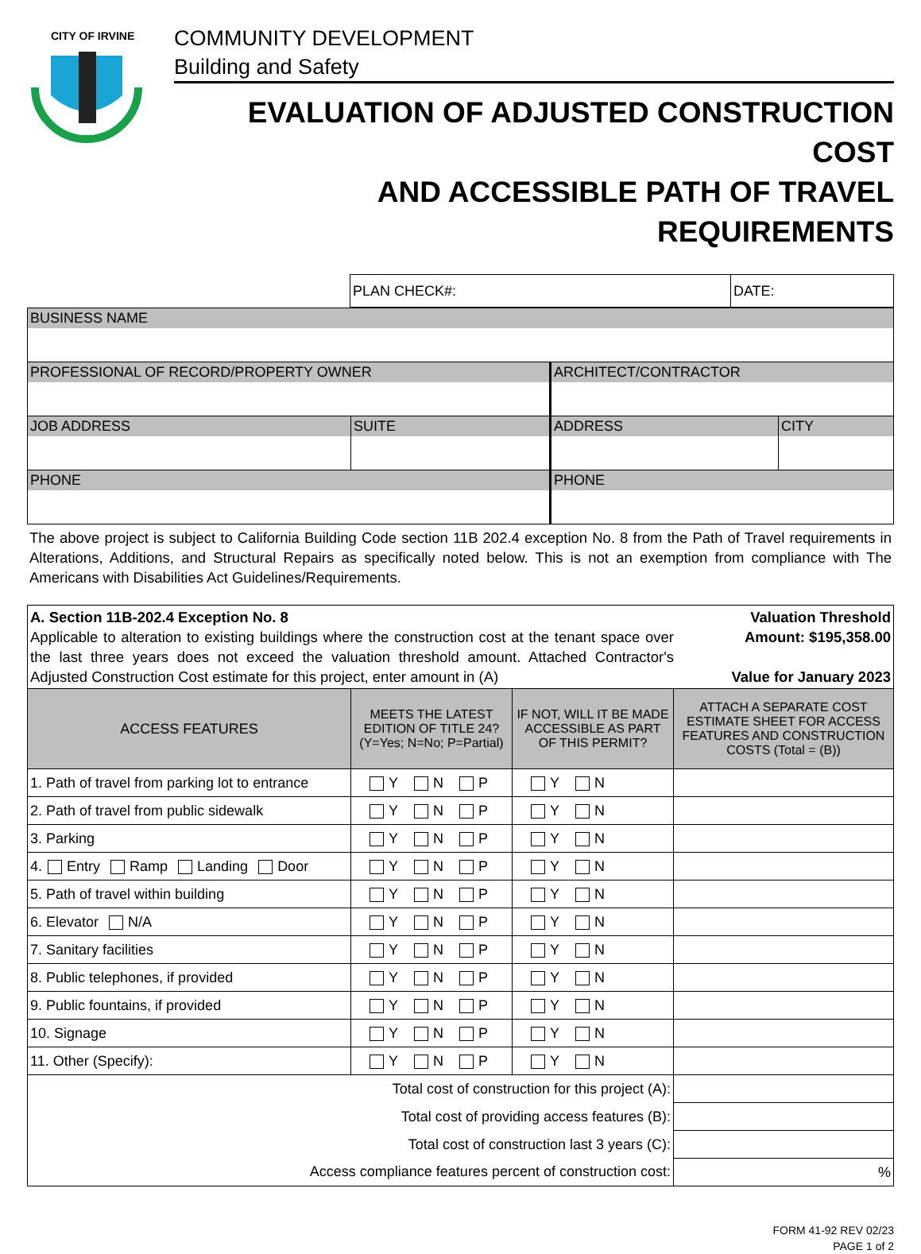CITY OF IRVINE
1971
COMMUNITY DEVELOPMENT
Building and Safety
EVALUATION OF ADJUSTED CONSTRUCTION COST
AND ACCESSIBLE PATH OF TRAVEL REQUIREMENTS
| | PLAN CHECK#: | DATE: |
| BUSINESS NAME | | | |
| PROFESSIONAL OF RECORD/PROPERTY OWNER | | ARCHITECT/CONTRACTOR | |
| JOB ADDRESS | SUITE | ADDRESS | CITY |
| PHONE | | PHONE | |
The above project is subject to California Building Code section 11B 202.4 exception No. 8 from the Path of Travel requirements in Alterations, Additions, and Structural Repairs as specifically noted below. This is not an exemption from compliance with The Americans with Disabilities Act Guidelines/Requirements.
| A. Section 11B-202.4 Exception No. 8 Applicable to alteration to existing buildings where the construction cost at the tenant space over the last three years does not exceed the valuation threshold amount. Attached Contractor's Adjusted Construction Cost estimate for this project, enter amount in (A) Valuation Threshold Amount: $195,358.00 Value for January 2023 | | | |
| ACCESS FEATURES | MEETS THE LATEST EDITION OF TITLE 24? (Y=Yes; N=No; P=Partial) | IF NOT, WILL IT BE MADE ACCESSIBLE AS PART OF THIS PERMIT? | ATTACH A SEPARATE COST ESTIMATE SHEET FOR ACCESS FEATURES AND CONSTRUCTION COSTS (Total = (B)) |
| 1. Path of travel from parking lot to entrance | Y N P | Y N | |
| 2. Path of travel from public sidewalk | Y N P | Y N | |
| 3. Parking | Y N P | Y N | |
| 4. Entry Ramp Landing Door | Y N P | Y N | |
| 5. Path of travel within building | Y N P | Y N | |
| 6. Elevator N/A | Y N P | Y N | |
| 7. Sanitary facilities | Y N P | Y N | |
| 8. Public telephones, if provided | Y N P | Y N | |
| 9. Public fountains, if provided | Y N P | Y N | |
| 10. Signage | Y N P | Y N | |
| 11. Other (Specify): | Y N P | Y N | |
| Total cost of construction for this project (A): | | | |
| Total cost of providing access features (B): | | | |
| Total cost of construction last 3 years (C): | | | |
| Access compliance features percent of construction cost: | | | % |
FORM 41-92 REV 02/23
PAGE 1 of 2